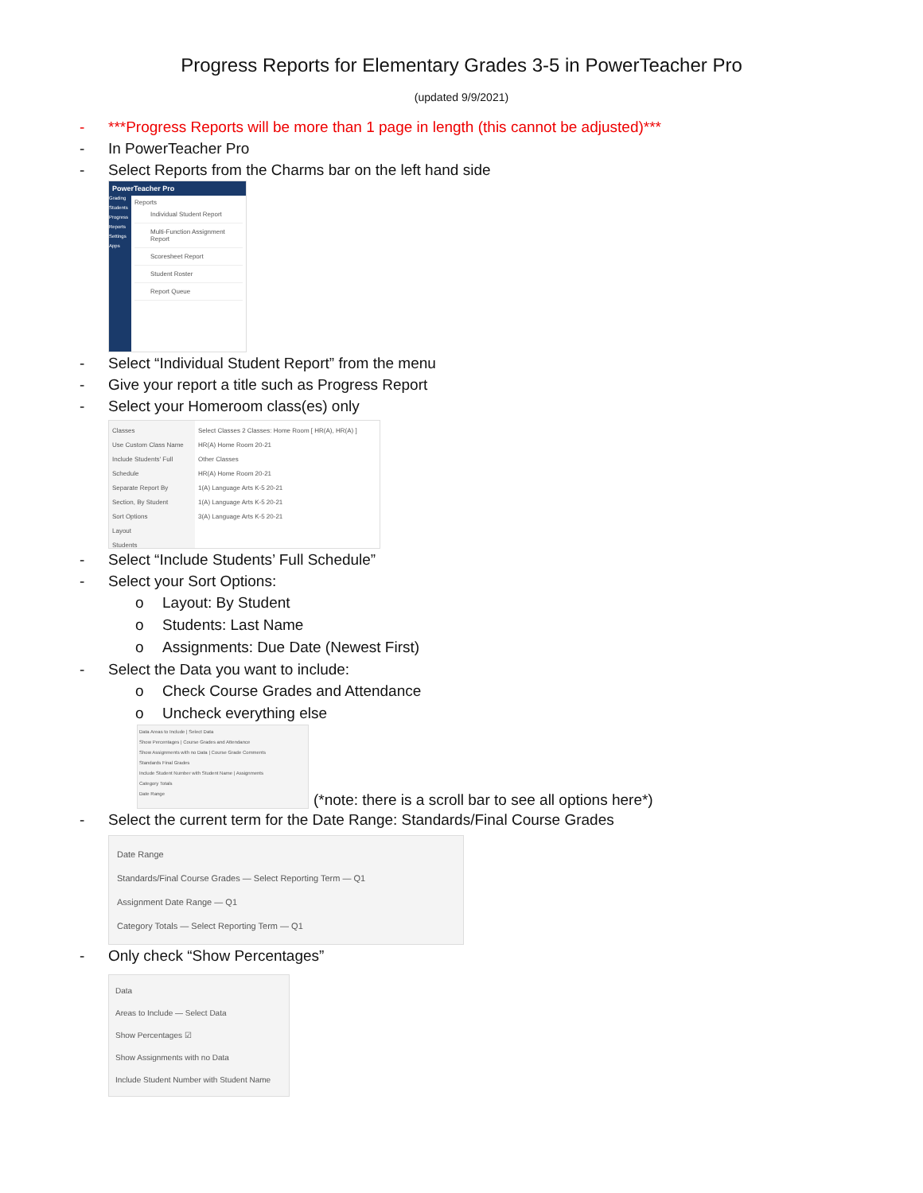Progress Reports for Elementary Grades 3-5 in PowerTeacher Pro
(updated 9/9/2021)
- ***Progress Reports will be more than 1 page in length (this cannot be adjusted)***
- In PowerTeacher Pro
- Select Reports from the Charms bar on the left hand side
PowerTeacher Pro
Grading
Students
Progress
Reports
Settings
Apps
Reports
Individual Student Report
Multi-Function Assignment Report
Scoresheet Report
Student Roster
Report Queue
- Select “Individual Student Report” from the menu
- Give your report a title such as Progress Report
- Select your Homeroom class(es) only
Classes
Use Custom Class Name
Include Students' Full Schedule
Separate Report By Section, By Student
Sort Options
Layout
Students
Select Classes 2 Classes: Home Room [ HR(A), HR(A) ]
HR(A) Home Room 20-21
Other Classes
HR(A) Home Room 20-21
1(A) Language Arts K-5 20-21
1(A) Language Arts K-5 20-21
3(A) Language Arts K-5 20-21
- Select “Include Students’ Full Schedule”
- Select your Sort Options:
o Layout: By Student
o Students: Last Name
o Assignments: Due Date (Newest First)
- Select the Data you want to include:
o Check Course Grades and Attendance
o Uncheck everything else
Data Areas to Include | Select Data
Show Percentages | Course Grades and Attendance
Show Assignments with no Data | Course Grade Comments
Standards Final Grades
Include Student Number with Student Name | Assignments
Category Totals
Date Range
(*note: there is a scroll bar to see all options here*)
- Select the current term for the Date Range: Standards/Final Course Grades
Date Range
Standards/Final Course Grades — Select Reporting Term — Q1
Assignment Date Range — Q1
Category Totals — Select Reporting Term — Q1
- Only check “Show Percentages”
Data
Areas to Include — Select Data
Show Percentages ☑
Show Assignments with no Data
Include Student Number with Student Name